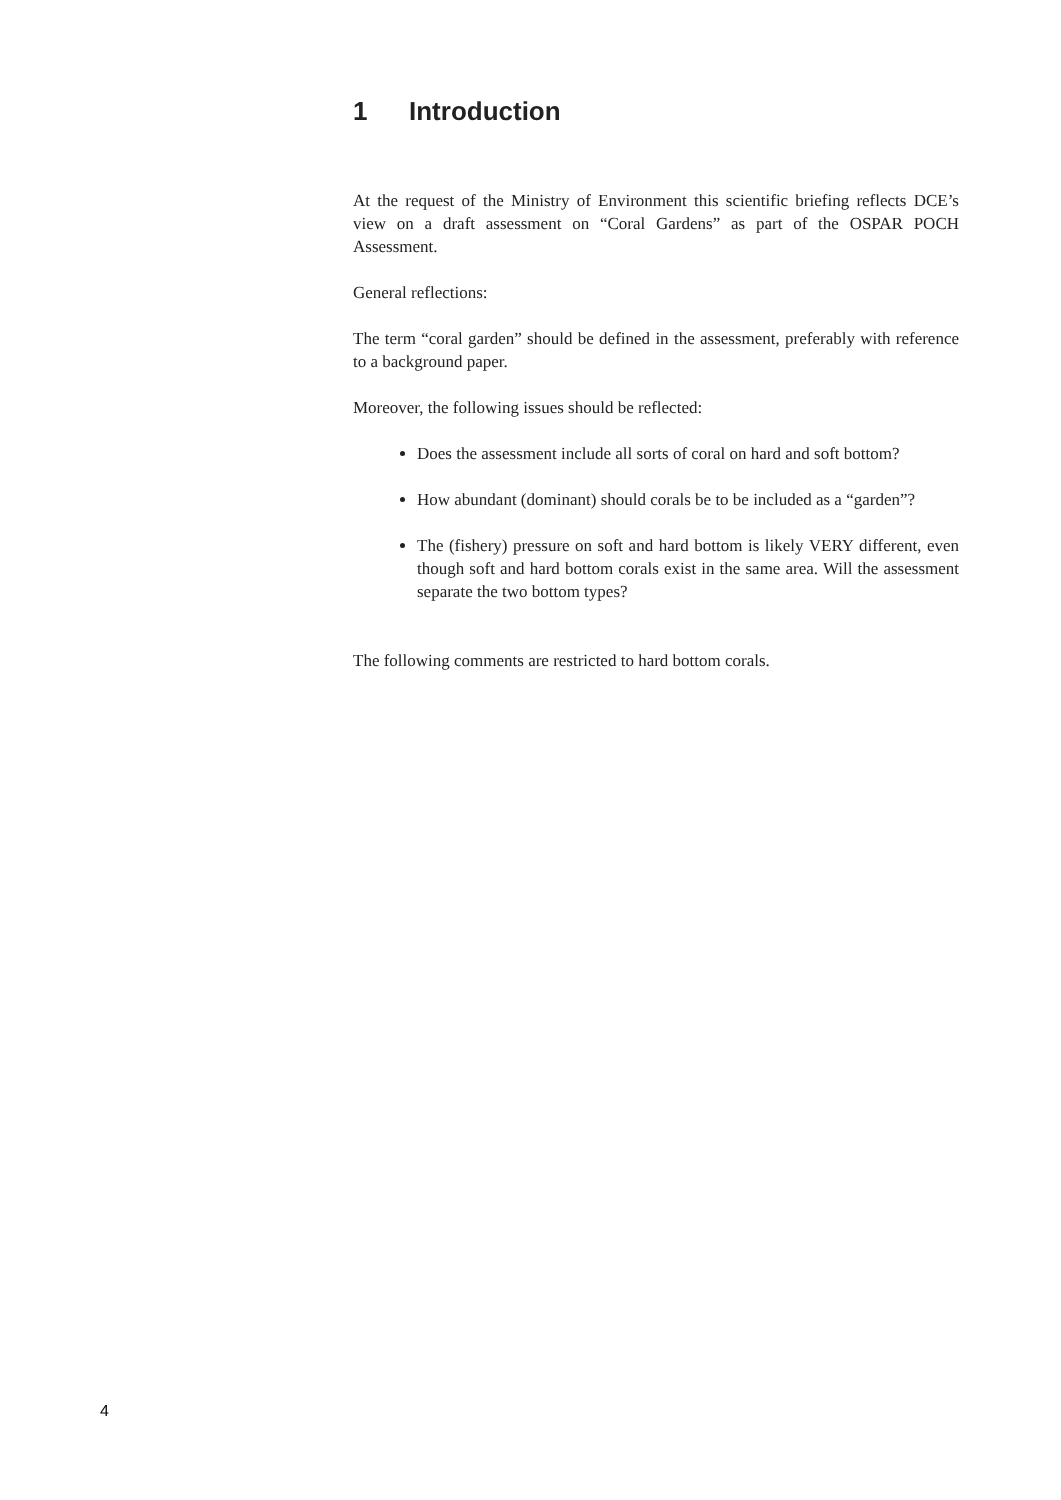1 Introduction
At the request of the Ministry of Environment this scientific briefing reflects DCE’s view on a draft assessment on “Coral Gardens” as part of the OSPAR POCH Assessment.
General reflections:
The term “coral garden” should be defined in the assessment, preferably with reference to a background paper.
Moreover, the following issues should be reflected:
Does the assessment include all sorts of coral on hard and soft bottom?
How abundant (dominant) should corals be to be included as a “garden”?
The (fishery) pressure on soft and hard bottom is likely VERY different, even though soft and hard bottom corals exist in the same area. Will the assessment separate the two bottom types?
The following comments are restricted to hard bottom corals.
4